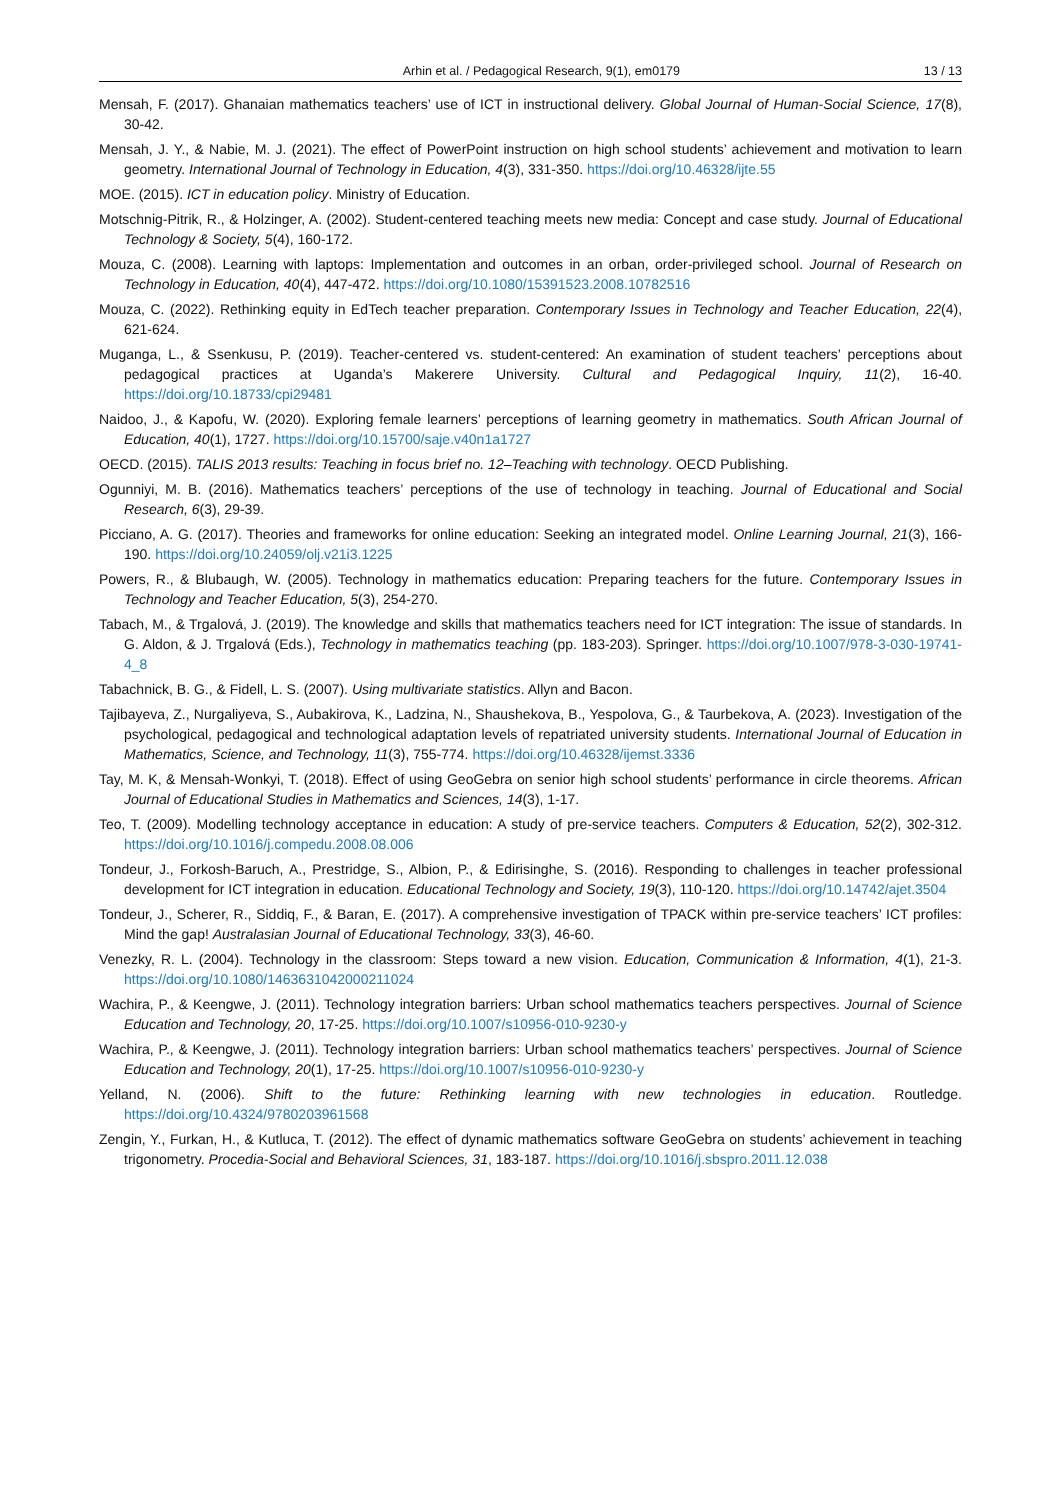Arhin et al. / Pedagogical Research, 9(1), em0179 13 / 13
Mensah, F. (2017). Ghanaian mathematics teachers’ use of ICT in instructional delivery. Global Journal of Human-Social Science, 17(8), 30-42.
Mensah, J. Y., & Nabie, M. J. (2021). The effect of PowerPoint instruction on high school students’ achievement and motivation to learn geometry. International Journal of Technology in Education, 4(3), 331-350. https://doi.org/10.46328/ijte.55
MOE. (2015). ICT in education policy. Ministry of Education.
Motschnig-Pitrik, R., & Holzinger, A. (2002). Student-centered teaching meets new media: Concept and case study. Journal of Educational Technology & Society, 5(4), 160-172.
Mouza, C. (2008). Learning with laptops: Implementation and outcomes in an orban, order-privileged school. Journal of Research on Technology in Education, 40(4), 447-472. https://doi.org/10.1080/15391523.2008.10782516
Mouza, C. (2022). Rethinking equity in EdTech teacher preparation. Contemporary Issues in Technology and Teacher Education, 22(4), 621-624.
Muganga, L., & Ssenkusu, P. (2019). Teacher-centered vs. student-centered: An examination of student teachers’ perceptions about pedagogical practices at Uganda’s Makerere University. Cultural and Pedagogical Inquiry, 11(2), 16-40. https://doi.org/10.18733/cpi29481
Naidoo, J., & Kapofu, W. (2020). Exploring female learners’ perceptions of learning geometry in mathematics. South African Journal of Education, 40(1), 1727. https://doi.org/10.15700/saje.v40n1a1727
OECD. (2015). TALIS 2013 results: Teaching in focus brief no. 12–Teaching with technology. OECD Publishing.
Ogunniyi, M. B. (2016). Mathematics teachers’ perceptions of the use of technology in teaching. Journal of Educational and Social Research, 6(3), 29-39.
Picciano, A. G. (2017). Theories and frameworks for online education: Seeking an integrated model. Online Learning Journal, 21(3), 166-190. https://doi.org/10.24059/olj.v21i3.1225
Powers, R., & Blubaugh, W. (2005). Technology in mathematics education: Preparing teachers for the future. Contemporary Issues in Technology and Teacher Education, 5(3), 254-270.
Tabach, M., & Trgalová, J. (2019). The knowledge and skills that mathematics teachers need for ICT integration: The issue of standards. In G. Aldon, & J. Trgalová (Eds.), Technology in mathematics teaching (pp. 183-203). Springer. https://doi.org/10.1007/978-3-030-19741-4_8
Tabachnick, B. G., & Fidell, L. S. (2007). Using multivariate statistics. Allyn and Bacon.
Tajibayeva, Z., Nurgaliyeva, S., Aubakirova, K., Ladzina, N., Shaushekova, B., Yespolova, G., & Taurbekova, A. (2023). Investigation of the psychological, pedagogical and technological adaptation levels of repatriated university students. International Journal of Education in Mathematics, Science, and Technology, 11(3), 755-774. https://doi.org/10.46328/ijemst.3336
Tay, M. K, & Mensah-Wonkyi, T. (2018). Effect of using GeoGebra on senior high school students’ performance in circle theorems. African Journal of Educational Studies in Mathematics and Sciences, 14(3), 1-17.
Teo, T. (2009). Modelling technology acceptance in education: A study of pre-service teachers. Computers & Education, 52(2), 302-312. https://doi.org/10.1016/j.compedu.2008.08.006
Tondeur, J., Forkosh-Baruch, A., Prestridge, S., Albion, P., & Edirisinghe, S. (2016). Responding to challenges in teacher professional development for ICT integration in education. Educational Technology and Society, 19(3), 110-120. https://doi.org/10.14742/ajet.3504
Tondeur, J., Scherer, R., Siddiq, F., & Baran, E. (2017). A comprehensive investigation of TPACK within pre-service teachers’ ICT profiles: Mind the gap! Australasian Journal of Educational Technology, 33(3), 46-60.
Venezky, R. L. (2004). Technology in the classroom: Steps toward a new vision. Education, Communication & Information, 4(1), 21-3. https://doi.org/10.1080/1463631042000211024
Wachira, P., & Keengwe, J. (2011). Technology integration barriers: Urban school mathematics teachers perspectives. Journal of Science Education and Technology, 20, 17-25. https://doi.org/10.1007/s10956-010-9230-y
Wachira, P., & Keengwe, J. (2011). Technology integration barriers: Urban school mathematics teachers’ perspectives. Journal of Science Education and Technology, 20(1), 17-25. https://doi.org/10.1007/s10956-010-9230-y
Yelland, N. (2006). Shift to the future: Rethinking learning with new technologies in education. Routledge. https://doi.org/10.4324/9780203961568
Zengin, Y., Furkan, H., & Kutluca, T. (2012). The effect of dynamic mathematics software GeoGebra on students’ achievement in teaching trigonometry. Procedia-Social and Behavioral Sciences, 31, 183-187. https://doi.org/10.1016/j.sbspro.2011.12.038